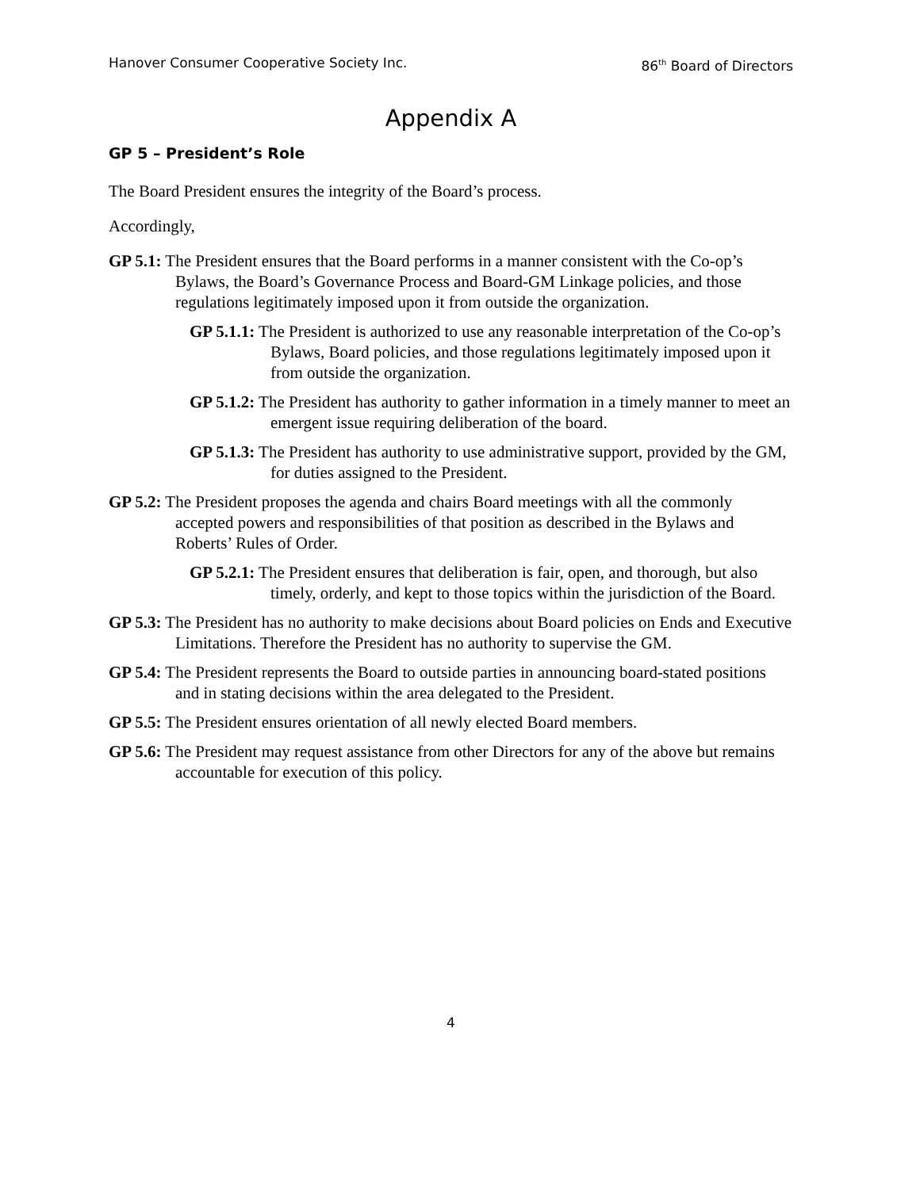Hanover Consumer Cooperative Society Inc. 86<sup>th</sup> Board of Directors
Appendix A
GP 5 – President’s Role
The Board President ensures the integrity of the Board’s process.
Accordingly,
GP 5.1: The President ensures that the Board performs in a manner consistent with the Co-op’s Bylaws, the Board’s Governance Process and Board-GM Linkage policies, and those regulations legitimately imposed upon it from outside the organization.
GP 5.1.1: The President is authorized to use any reasonable interpretation of the Co-op’s Bylaws, Board policies, and those regulations legitimately imposed upon it from outside the organization.
GP 5.1.2: The President has authority to gather information in a timely manner to meet an emergent issue requiring deliberation of the board.
GP 5.1.3: The President has authority to use administrative support, provided by the GM, for duties assigned to the President.
GP 5.2: The President proposes the agenda and chairs Board meetings with all the commonly accepted powers and responsibilities of that position as described in the Bylaws and Roberts’ Rules of Order.
GP 5.2.1: The President ensures that deliberation is fair, open, and thorough, but also timely, orderly, and kept to those topics within the jurisdiction of the Board.
GP 5.3: The President has no authority to make decisions about Board policies on Ends and Executive Limitations. Therefore the President has no authority to supervise the GM.
GP 5.4: The President represents the Board to outside parties in announcing board-stated positions and in stating decisions within the area delegated to the President.
GP 5.5: The President ensures orientation of all newly elected Board members.
GP 5.6: The President may request assistance from other Directors for any of the above but remains accountable for execution of this policy.
4